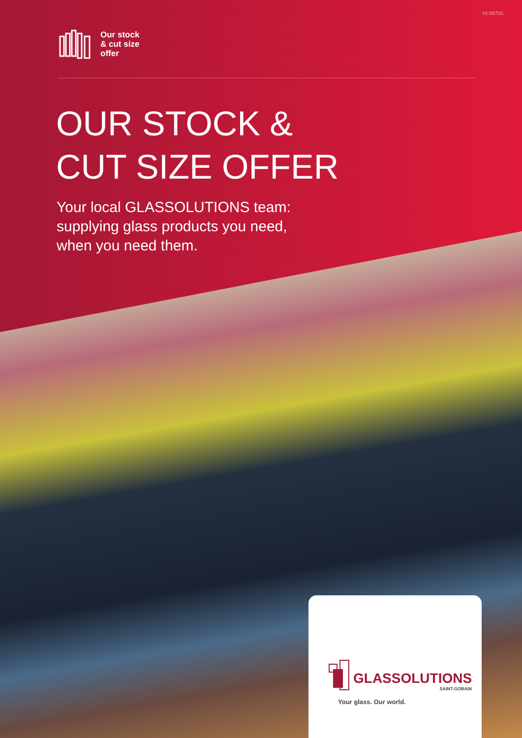V1 OCT21
Our stock
& cut size
offer
OUR STOCK &
CUT SIZE OFFER
Your local GLASSOLUTIONS team:
supplying glass products you need,
when you need them.
GLASSOLUTIONS
SAINT-GOBAIN
Your glass. Our world.